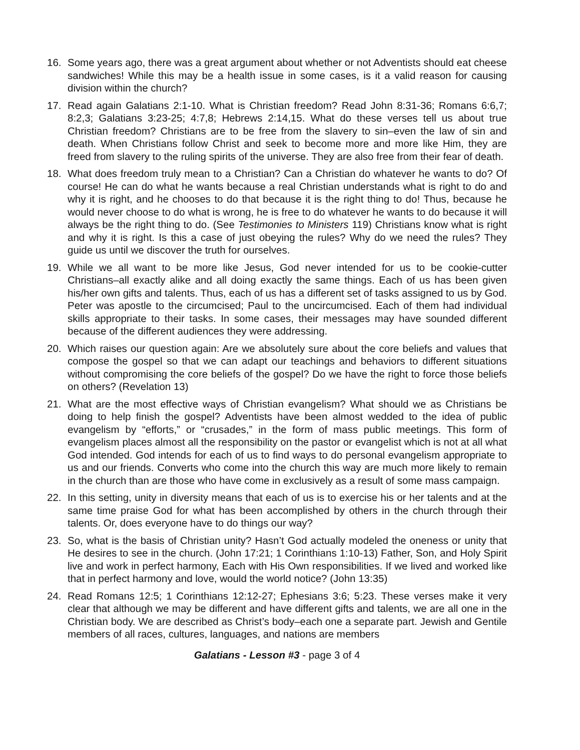16. Some years ago, there was a great argument about whether or not Adventists should eat cheese sandwiches! While this may be a health issue in some cases, is it a valid reason for causing division within the church?
17. Read again Galatians 2:1-10. What is Christian freedom? Read John 8:31-36; Romans 6:6,7; 8:2,3; Galatians 3:23-25; 4:7,8; Hebrews 2:14,15. What do these verses tell us about true Christian freedom? Christians are to be free from the slavery to sin–even the law of sin and death. When Christians follow Christ and seek to become more and more like Him, they are freed from slavery to the ruling spirits of the universe. They are also free from their fear of death.
18. What does freedom truly mean to a Christian? Can a Christian do whatever he wants to do? Of course! He can do what he wants because a real Christian understands what is right to do and why it is right, and he chooses to do that because it is the right thing to do! Thus, because he would never choose to do what is wrong, he is free to do whatever he wants to do because it will always be the right thing to do. (See Testimonies to Ministers 119) Christians know what is right and why it is right. Is this a case of just obeying the rules? Why do we need the rules? They guide us until we discover the truth for ourselves.
19. While we all want to be more like Jesus, God never intended for us to be cookie-cutter Christians–all exactly alike and all doing exactly the same things. Each of us has been given his/her own gifts and talents. Thus, each of us has a different set of tasks assigned to us by God. Peter was apostle to the circumcised; Paul to the uncircumcised. Each of them had individual skills appropriate to their tasks. In some cases, their messages may have sounded different because of the different audiences they were addressing.
20. Which raises our question again: Are we absolutely sure about the core beliefs and values that compose the gospel so that we can adapt our teachings and behaviors to different situations without compromising the core beliefs of the gospel? Do we have the right to force those beliefs on others? (Revelation 13)
21. What are the most effective ways of Christian evangelism? What should we as Christians be doing to help finish the gospel? Adventists have been almost wedded to the idea of public evangelism by “efforts,” or “crusades,” in the form of mass public meetings. This form of evangelism places almost all the responsibility on the pastor or evangelist which is not at all what God intended. God intends for each of us to find ways to do personal evangelism appropriate to us and our friends. Converts who come into the church this way are much more likely to remain in the church than are those who have come in exclusively as a result of some mass campaign.
22. In this setting, unity in diversity means that each of us is to exercise his or her talents and at the same time praise God for what has been accomplished by others in the church through their talents. Or, does everyone have to do things our way?
23. So, what is the basis of Christian unity? Hasn’t God actually modeled the oneness or unity that He desires to see in the church. (John 17:21; 1 Corinthians 1:10-13) Father, Son, and Holy Spirit live and work in perfect harmony, Each with His Own responsibilities. If we lived and worked like that in perfect harmony and love, would the world notice? (John 13:35)
24. Read Romans 12:5; 1 Corinthians 12:12-27; Ephesians 3:6; 5:23. These verses make it very clear that although we may be different and have different gifts and talents, we are all one in the Christian body. We are described as Christ’s body–each one a separate part. Jewish and Gentile members of all races, cultures, languages, and nations are members
Galatians - Lesson #3 - page 3 of 4